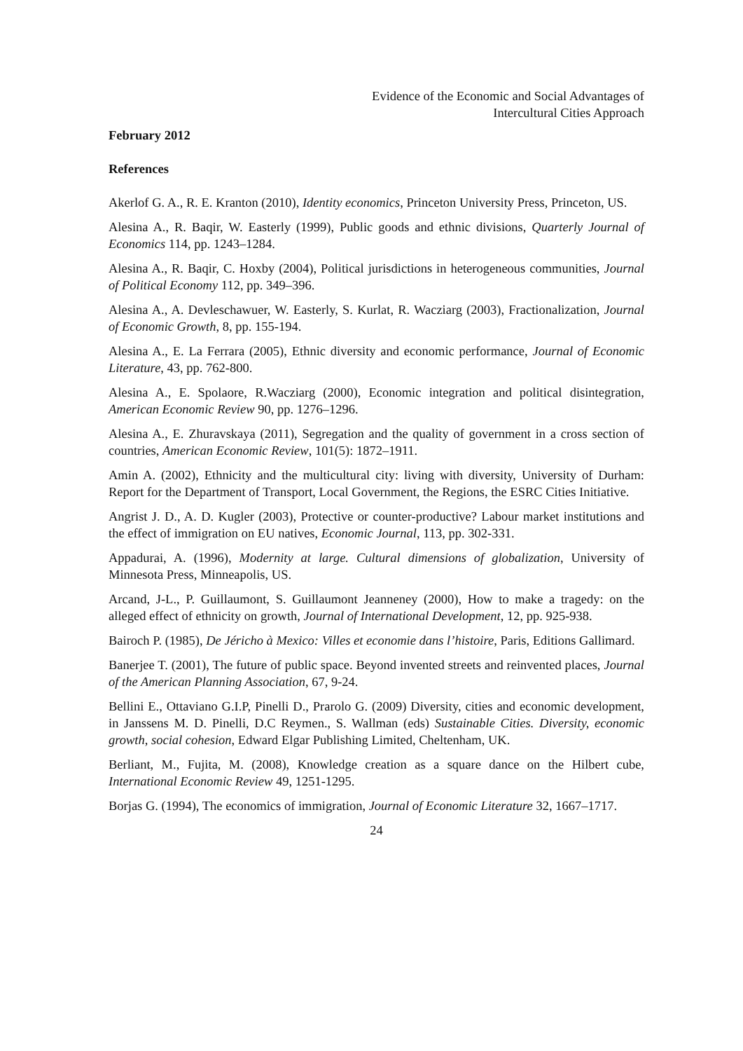Evidence of the Economic and Social Advantages of
Intercultural Cities Approach
February 2012
References
Akerlof G. A., R. E. Kranton (2010), Identity economics, Princeton University Press, Princeton, US.
Alesina A., R. Baqir, W. Easterly (1999), Public goods and ethnic divisions, Quarterly Journal of Economics 114, pp. 1243–1284.
Alesina A., R. Baqir, C. Hoxby (2004), Political jurisdictions in heterogeneous communities, Journal of Political Economy 112, pp. 349–396.
Alesina A., A. Devleschawuer, W. Easterly, S. Kurlat, R. Wacziarg (2003), Fractionalization, Journal of Economic Growth, 8, pp. 155-194.
Alesina A., E. La Ferrara (2005), Ethnic diversity and economic performance, Journal of Economic Literature, 43, pp. 762-800.
Alesina A., E. Spolaore, R.Wacziarg (2000), Economic integration and political disintegration, American Economic Review 90, pp. 1276–1296.
Alesina A., E. Zhuravskaya (2011), Segregation and the quality of government in a cross section of countries, American Economic Review, 101(5): 1872–1911.
Amin A. (2002), Ethnicity and the multicultural city: living with diversity, University of Durham: Report for the Department of Transport, Local Government, the Regions, the ESRC Cities Initiative.
Angrist J. D., A. D. Kugler (2003), Protective or counter-productive? Labour market institutions and the effect of immigration on EU natives, Economic Journal, 113, pp. 302-331.
Appadurai, A. (1996), Modernity at large. Cultural dimensions of globalization, University of Minnesota Press, Minneapolis, US.
Arcand, J-L., P. Guillaumont, S. Guillaumont Jeanneney (2000), How to make a tragedy: on the alleged effect of ethnicity on growth, Journal of International Development, 12, pp. 925-938.
Bairoch P. (1985), De Jéricho à Mexico: Villes et economie dans l’histoire, Paris, Editions Gallimard.
Banerjee T. (2001), The future of public space. Beyond invented streets and reinvented places, Journal of the American Planning Association, 67, 9-24.
Bellini E., Ottaviano G.I.P, Pinelli D., Prarolo G. (2009) Diversity, cities and economic development, in Janssens M. D. Pinelli, D.C Reymen., S. Wallman (eds) Sustainable Cities. Diversity, economic growth, social cohesion, Edward Elgar Publishing Limited, Cheltenham, UK.
Berliant, M., Fujita, M. (2008), Knowledge creation as a square dance on the Hilbert cube, International Economic Review 49, 1251-1295.
Borjas G. (1994), The economics of immigration, Journal of Economic Literature 32, 1667–1717.
24